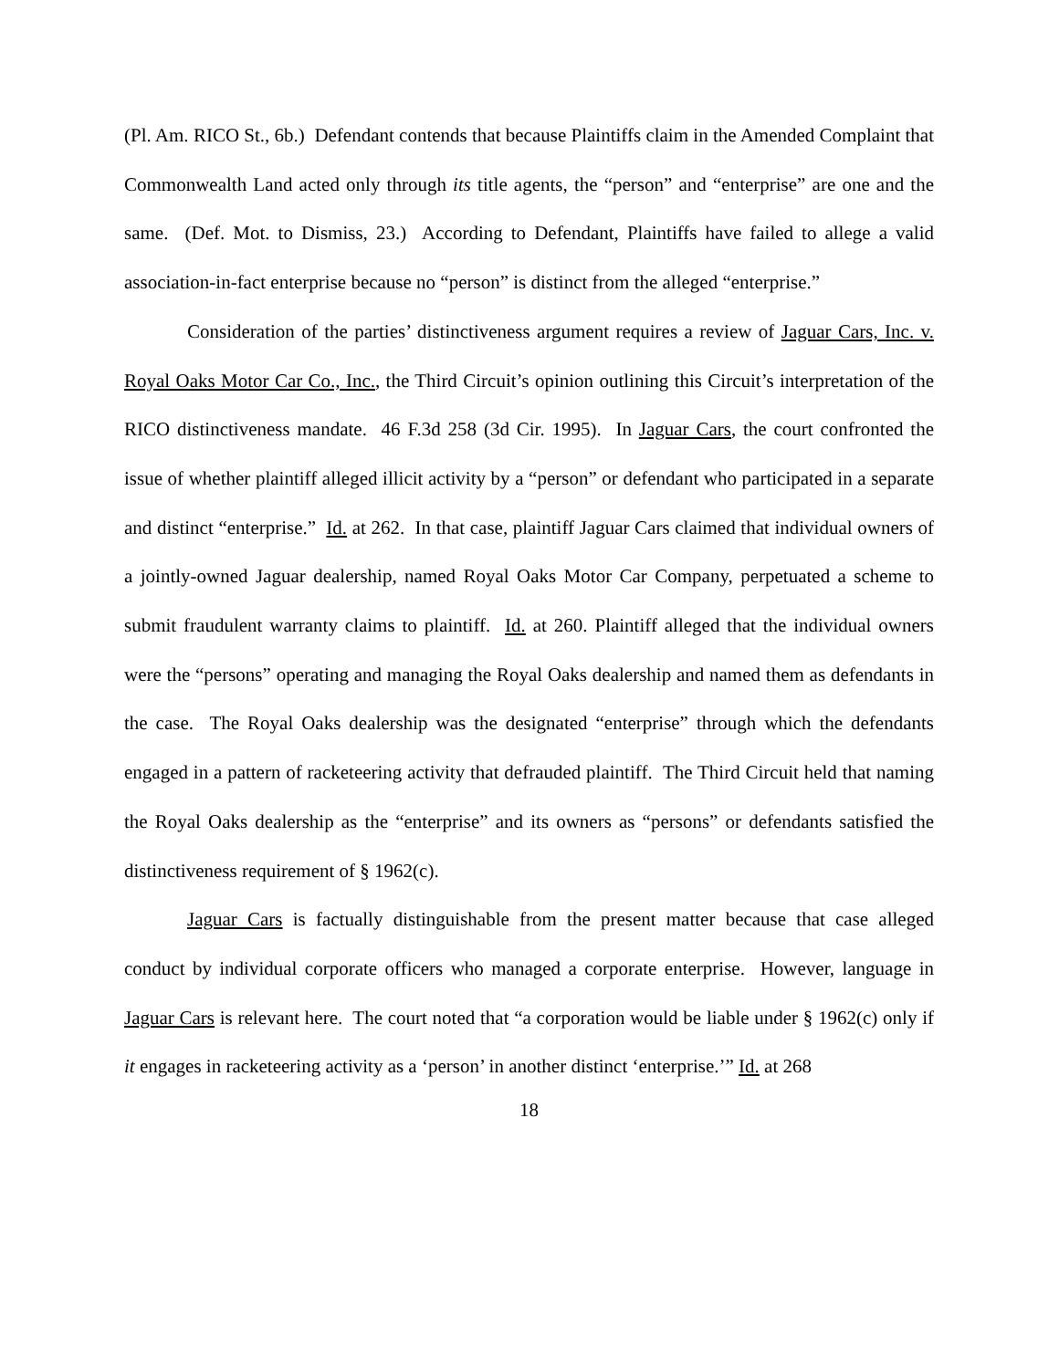(Pl. Am. RICO St., 6b.) Defendant contends that because Plaintiffs claim in the Amended Complaint that Commonwealth Land acted only through its title agents, the “person” and “enterprise” are one and the same. (Def. Mot. to Dismiss, 23.) According to Defendant, Plaintiffs have failed to allege a valid association-in-fact enterprise because no “person” is distinct from the alleged “enterprise.”
Consideration of the parties’ distinctiveness argument requires a review of Jaguar Cars, Inc. v. Royal Oaks Motor Car Co., Inc., the Third Circuit’s opinion outlining this Circuit’s interpretation of the RICO distinctiveness mandate. 46 F.3d 258 (3d Cir. 1995). In Jaguar Cars, the court confronted the issue of whether plaintiff alleged illicit activity by a “person” or defendant who participated in a separate and distinct “enterprise.” Id. at 262. In that case, plaintiff Jaguar Cars claimed that individual owners of a jointly-owned Jaguar dealership, named Royal Oaks Motor Car Company, perpetuated a scheme to submit fraudulent warranty claims to plaintiff. Id. at 260. Plaintiff alleged that the individual owners were the “persons” operating and managing the Royal Oaks dealership and named them as defendants in the case. The Royal Oaks dealership was the designated “enterprise” through which the defendants engaged in a pattern of racketeering activity that defrauded plaintiff. The Third Circuit held that naming the Royal Oaks dealership as the “enterprise” and its owners as “persons” or defendants satisfied the distinctiveness requirement of § 1962(c).
Jaguar Cars is factually distinguishable from the present matter because that case alleged conduct by individual corporate officers who managed a corporate enterprise. However, language in Jaguar Cars is relevant here. The court noted that “a corporation would be liable under § 1962(c) only if it engages in racketeering activity as a ‘person’ in another distinct ‘enterprise.’” Id. at 268
18